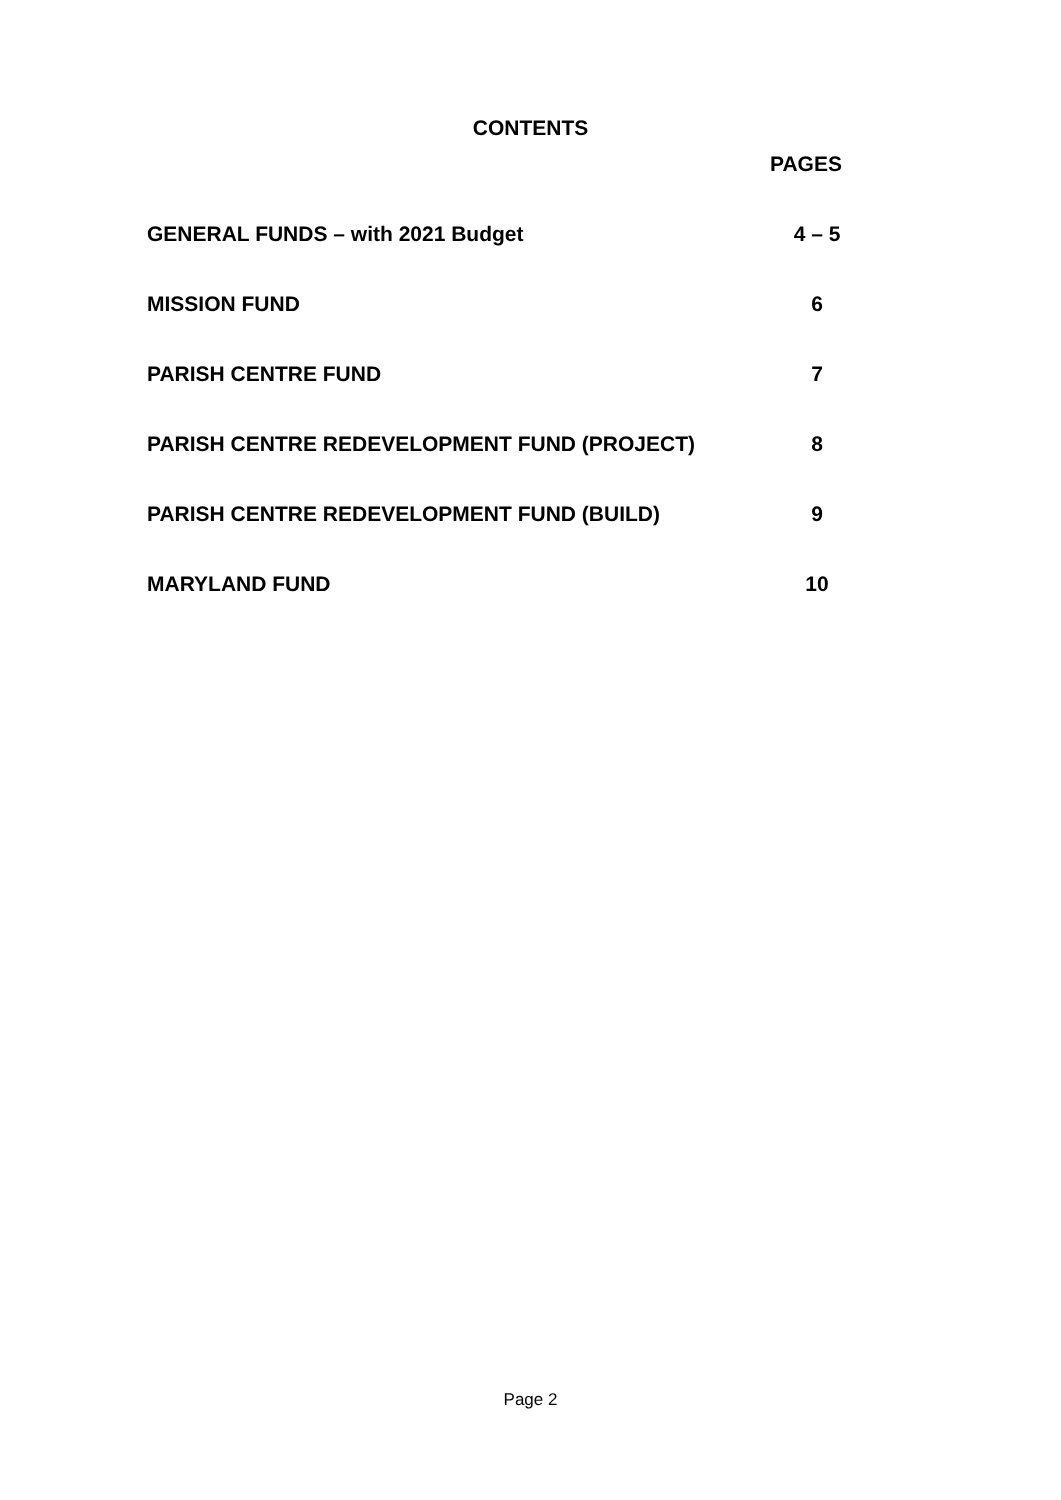CONTENTS
PAGES
GENERAL FUNDS – with 2021 Budget 4 – 5
MISSION FUND 6
PARISH CENTRE FUND 7
PARISH CENTRE REDEVELOPMENT FUND (PROJECT) 8
PARISH CENTRE REDEVELOPMENT FUND (BUILD) 9
MARYLAND FUND 10
Page 2